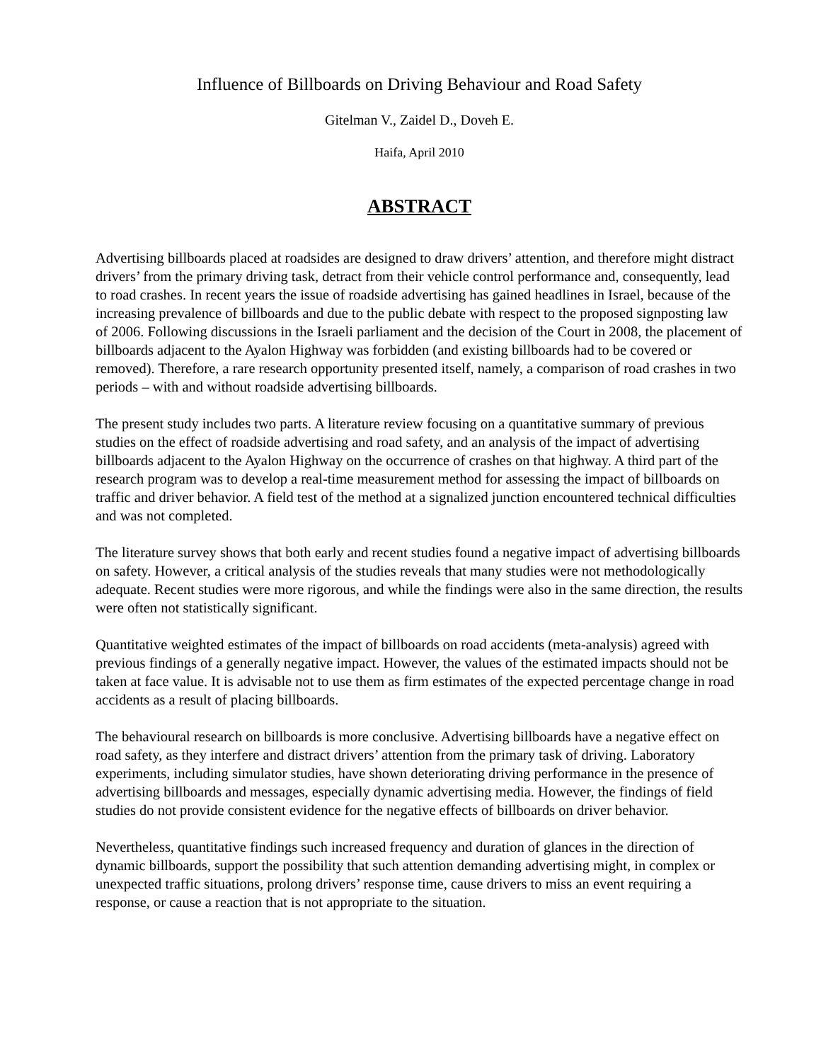Influence of Billboards on Driving Behaviour and Road Safety
Gitelman V., Zaidel D., Doveh E.
Haifa, April 2010
ABSTRACT
Advertising billboards placed at roadsides are designed to draw drivers’ attention, and therefore might distract drivers’ from the primary driving task, detract from their vehicle control performance and, consequently, lead to road crashes. In recent years the issue of roadside advertising has gained headlines in Israel, because of the increasing prevalence of billboards and due to the public debate with respect to the proposed signposting law of 2006. Following discussions in the Israeli parliament and the decision of the Court in 2008, the placement of billboards adjacent to the Ayalon Highway was forbidden (and existing billboards had to be covered or removed). Therefore, a rare research opportunity presented itself, namely, a comparison of road crashes in two periods – with and without roadside advertising billboards.
The present study includes two parts. A literature review focusing on a quantitative summary of previous studies on the effect of roadside advertising and road safety, and an analysis of the impact of advertising billboards adjacent to the Ayalon Highway on the occurrence of crashes on that highway. A third part of the research program was to develop a real-time measurement method for assessing the impact of billboards on traffic and driver behavior. A field test of the method at a signalized junction encountered technical difficulties and was not completed.
The literature survey shows that both early and recent studies found a negative impact of advertising billboards on safety. However, a critical analysis of the studies reveals that many studies were not methodologically adequate. Recent studies were more rigorous, and while the findings were also in the same direction, the results were often not statistically significant.
Quantitative weighted estimates of the impact of billboards on road accidents (meta-analysis) agreed with previous findings of a generally negative impact. However, the values of the estimated impacts should not be taken at face value. It is advisable not to use them as firm estimates of the expected percentage change in road accidents as a result of placing billboards.
The behavioural research on billboards is more conclusive. Advertising billboards have a negative effect on road safety, as they interfere and distract drivers’ attention from the primary task of driving. Laboratory experiments, including simulator studies, have shown deteriorating driving performance in the presence of advertising billboards and messages, especially dynamic advertising media. However, the findings of field studies do not provide consistent evidence for the negative effects of billboards on driver behavior.
Nevertheless, quantitative findings such increased frequency and duration of glances in the direction of dynamic billboards, support the possibility that such attention demanding advertising might, in complex or unexpected traffic situations, prolong drivers’ response time, cause drivers to miss an event requiring a response, or cause a reaction that is not appropriate to the situation.